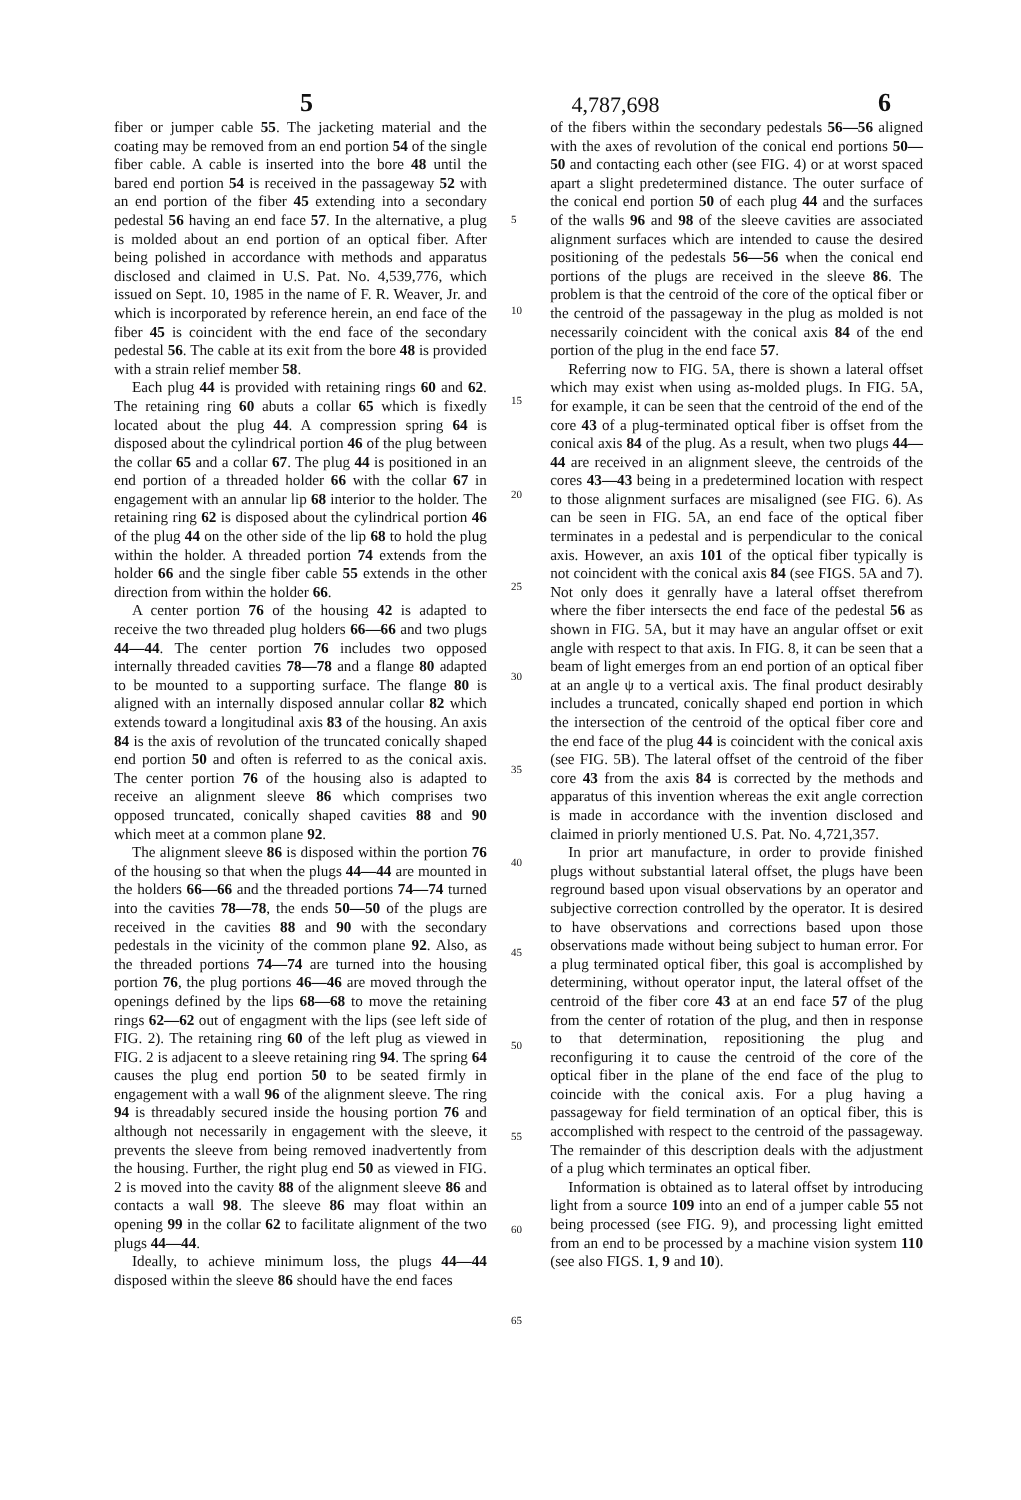5 4,787,698 6
fiber or jumper cable 55. The jacketing material and the coating may be removed from an end portion 54 of the single fiber cable. A cable is inserted into the bore 48 until the bared end portion 54 is received in the passageway 52 with an end portion of the fiber 45 extending into a secondary pedestal 56 having an end face 57. In the alternative, a plug is molded about an end portion of an optical fiber. After being polished in accordance with methods and apparatus disclosed and claimed in U.S. Pat. No. 4,539,776, which issued on Sept. 10, 1985 in the name of F. R. Weaver, Jr. and which is incorporated by reference herein, an end face of the fiber 45 is coincident with the end face of the secondary pedestal 56. The cable at its exit from the bore 48 is provided with a strain relief member 58.
Each plug 44 is provided with retaining rings 60 and 62. The retaining ring 60 abuts a collar 65 which is fixedly located about the plug 44. A compression spring 64 is disposed about the cylindrical portion 46 of the plug between the collar 65 and a collar 67. The plug 44 is positioned in an end portion of a threaded holder 66 with the collar 67 in engagement with an annular lip 68 interior to the holder. The retaining ring 62 is disposed about the cylindrical portion 46 of the plug 44 on the other side of the lip 68 to hold the plug within the holder. A threaded portion 74 extends from the holder 66 and the single fiber cable 55 extends in the other direction from within the holder 66.
A center portion 76 of the housing 42 is adapted to receive the two threaded plug holders 66—66 and two plugs 44—44. The center portion 76 includes two opposed internally threaded cavities 78—78 and a flange 80 adapted to be mounted to a supporting surface. The flange 80 is aligned with an internally disposed annular collar 82 which extends toward a longitudinal axis 83 of the housing. An axis 84 is the axis of revolution of the truncated conically shaped end portion 50 and often is referred to as the conical axis. The center portion 76 of the housing also is adapted to receive an alignment sleeve 86 which comprises two opposed truncated, conically shaped cavities 88 and 90 which meet at a common plane 92.
The alignment sleeve 86 is disposed within the portion 76 of the housing so that when the plugs 44—44 are mounted in the holders 66—66 and the threaded portions 74—74 turned into the cavities 78—78, the ends 50—50 of the plugs are received in the cavities 88 and 90 with the secondary pedestals in the vicinity of the common plane 92. Also, as the threaded portions 74—74 are turned into the housing portion 76, the plug portions 46—46 are moved through the openings defined by the lips 68—68 to move the retaining rings 62—62 out of engagment with the lips (see left side of FIG. 2). The retaining ring 60 of the left plug as viewed in FIG. 2 is adjacent to a sleeve retaining ring 94. The spring 64 causes the plug end portion 50 to be seated firmly in engagement with a wall 96 of the alignment sleeve. The ring 94 is threadably secured inside the housing portion 76 and although not necessarily in engagement with the sleeve, it prevents the sleeve from being removed inadvertently from the housing. Further, the right plug end 50 as viewed in FIG. 2 is moved into the cavity 88 of the alignment sleeve 86 and contacts a wall 98. The sleeve 86 may float within an opening 99 in the collar 62 to facilitate alignment of the two plugs 44—44.
Ideally, to achieve minimum loss, the plugs 44—44 disposed within the sleeve 86 should have the end faces
5
10
15
20
25
30
35
40
45
50
55
60
65
of the fibers within the secondary pedestals 56—56 aligned with the axes of revolution of the conical end portions 50—50 and contacting each other (see FIG. 4) or at worst spaced apart a slight predetermined distance. The outer surface of the conical end portion 50 of each plug 44 and the surfaces of the walls 96 and 98 of the sleeve cavities are associated alignment surfaces which are intended to cause the desired positioning of the pedestals 56—56 when the conical end portions of the plugs are received in the sleeve 86. The problem is that the centroid of the core of the optical fiber or the centroid of the passageway in the plug as molded is not necessarily coincident with the conical axis 84 of the end portion of the plug in the end face 57.
Referring now to FIG. 5A, there is shown a lateral offset which may exist when using as-molded plugs. In FIG. 5A, for example, it can be seen that the centroid of the end of the core 43 of a plug-terminated optical fiber is offset from the conical axis 84 of the plug. As a result, when two plugs 44—44 are received in an alignment sleeve, the centroids of the cores 43—43 being in a predetermined location with respect to those alignment surfaces are misaligned (see FIG. 6). As can be seen in FIG. 5A, an end face of the optical fiber terminates in a pedestal and is perpendicular to the conical axis. However, an axis 101 of the optical fiber typically is not coincident with the conical axis 84 (see FIGS. 5A and 7). Not only does it genrally have a lateral offset therefrom where the fiber intersects the end face of the pedestal 56 as shown in FIG. 5A, but it may have an angular offset or exit angle with respect to that axis. In FIG. 8, it can be seen that a beam of light emerges from an end portion of an optical fiber at an angle ψ to a vertical axis. The final product desirably includes a truncated, conically shaped end portion in which the intersection of the centroid of the optical fiber core and the end face of the plug 44 is coincident with the conical axis (see FIG. 5B). The lateral offset of the centroid of the fiber core 43 from the axis 84 is corrected by the methods and apparatus of this invention whereas the exit angle correction is made in accordance with the invention disclosed and claimed in priorly mentioned U.S. Pat. No. 4,721,357.
In prior art manufacture, in order to provide finished plugs without substantial lateral offset, the plugs have been reground based upon visual observations by an operator and subjective correction controlled by the operator. It is desired to have observations and corrections based upon those observations made without being subject to human error. For a plug terminated optical fiber, this goal is accomplished by determining, without operator input, the lateral offset of the centroid of the fiber core 43 at an end face 57 of the plug from the center of rotation of the plug, and then in response to that determination, repositioning the plug and reconfiguring it to cause the centroid of the core of the optical fiber in the plane of the end face of the plug to coincide with the conical axis. For a plug having a passageway for field termination of an optical fiber, this is accomplished with respect to the centroid of the passageway. The remainder of this description deals with the adjustment of a plug which terminates an optical fiber.
Information is obtained as to lateral offset by introducing light from a source 109 into an end of a jumper cable 55 not being processed (see FIG. 9), and processing light emitted from an end to be processed by a machine vision system 110 (see also FIGS. 1, 9 and 10).